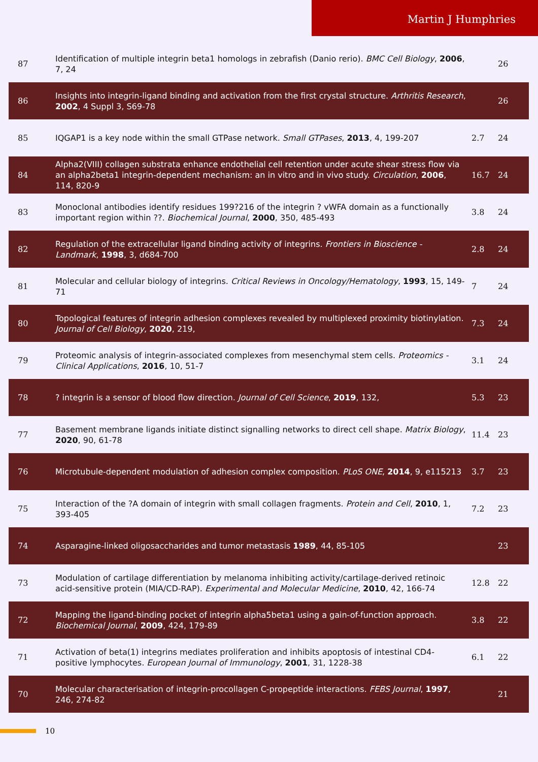Martin J Humphries
| 87 | Identification of multiple integrin beta1 homologs in zebrafish (Danio rerio). BMC Cell Biology , 2006 , 7, 24 | | 26 |
| 86 | Insights into integrin-ligand binding and activation from the first crystal structure. Arthritis Research , 2002 , 4 Suppl 3, S69-78 | | 26 |
| 85 | IQGAP1 is a key node within the small GTPase network. Small GTPases , 2013 , 4, 199-207 | 2.7 | 24 |
| 84 | Alpha2(VIII) collagen substrata enhance endothelial cell retention under acute shear stress flow via an alpha2beta1 integrin-dependent mechanism: an in vitro and in vivo study. Circulation , 2006 , 114, 820-9 | 16.7 | 24 |
| 83 | Monoclonal antibodies identify residues 199?216 of the integrin ? vWFA domain as a functionally important region within ??. Biochemical Journal , 2000 , 350, 485-493 | 3.8 | 24 |
| 82 | Regulation of the extracellular ligand binding activity of integrins. Frontiers in Bioscience - Landmark , 1998 , 3, d684-700 | 2.8 | 24 |
| 81 | Molecular and cellular biology of integrins. Critical Reviews in Oncology/Hematology , 1993 , 15, 149-71 | 7 | 24 |
| 80 | Topological features of integrin adhesion complexes revealed by multiplexed proximity biotinylation. Journal of Cell Biology , 2020 , 219, | 7.3 | 24 |
| 79 | Proteomic analysis of integrin-associated complexes from mesenchymal stem cells. Proteomics - Clinical Applications , 2016 , 10, 51-7 | 3.1 | 24 |
| 78 | ? integrin is a sensor of blood flow direction. Journal of Cell Science , 2019 , 132, | 5.3 | 23 |
| 77 | Basement membrane ligands initiate distinct signalling networks to direct cell shape. Matrix Biology , 2020 , 90, 61-78 | 11.4 | 23 |
| 76 | Microtubule-dependent modulation of adhesion complex composition. PLoS ONE , 2014 , 9, e115213 | 3.7 | 23 |
| 75 | Interaction of the ?A domain of integrin with small collagen fragments. Protein and Cell , 2010 , 1, 393-405 | 7.2 | 23 |
| 74 | Asparagine-linked oligosaccharides and tumor metastasis 1989 , 44, 85-105 | | 23 |
| 73 | Modulation of cartilage differentiation by melanoma inhibiting activity/cartilage-derived retinoic acid-sensitive protein (MIA/CD-RAP). Experimental and Molecular Medicine , 2010 , 42, 166-74 | 12.8 | 22 |
| 72 | Mapping the ligand-binding pocket of integrin alpha5beta1 using a gain-of-function approach. Biochemical Journal , 2009 , 424, 179-89 | 3.8 | 22 |
| 71 | Activation of beta(1) integrins mediates proliferation and inhibits apoptosis of intestinal CD4-positive lymphocytes. European Journal of Immunology , 2001 , 31, 1228-38 | 6.1 | 22 |
| 70 | Molecular characterisation of integrin-procollagen C-propeptide interactions. FEBS Journal , 1997 , 246, 274-82 | | 21 |
10